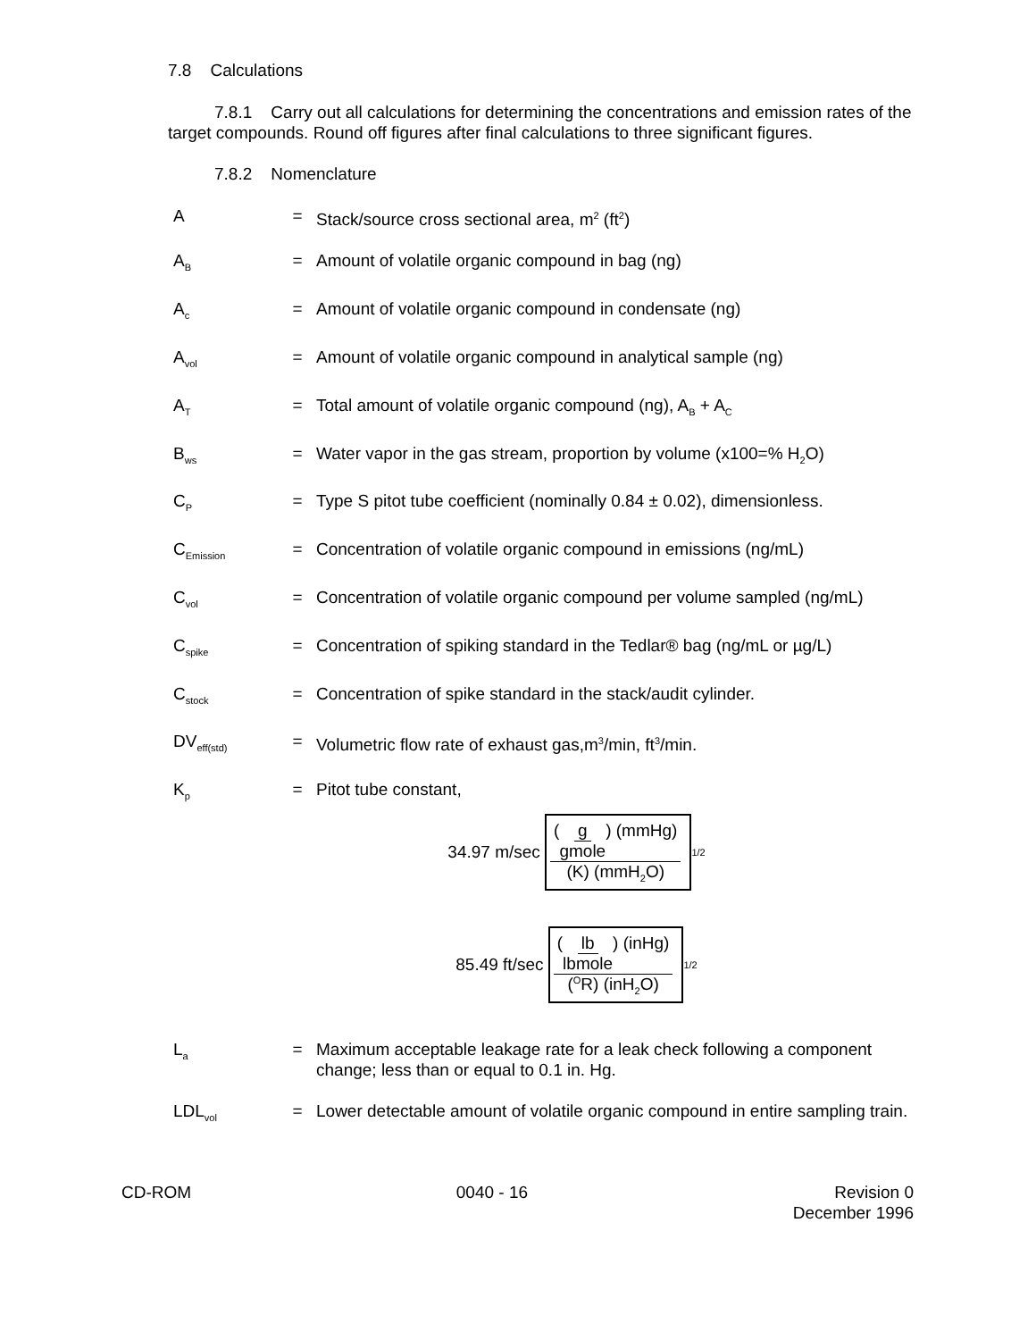7.8 Calculations
7.8.1 Carry out all calculations for determining the concentrations and emission rates of the target compounds. Round off figures after final calculations to three significant figures.
7.8.2 Nomenclature
A = Stack/source cross sectional area, m<sup>2</sup> (ft<sup>2</sup>)
A<sub>B</sub> = Amount of volatile organic compound in bag (ng)
A<sub>c</sub> = Amount of volatile organic compound in condensate (ng)
A<sub>vol</sub> = Amount of volatile organic compound in analytical sample (ng)
A<sub>T</sub> = Total amount of volatile organic compound (ng), A<sub>B</sub> + A<sub>C</sub>
B<sub>ws</sub> = Water vapor in the gas stream, proportion by volume (x100=% H<sub>2</sub>O)
C<sub>P</sub> = Type S pitot tube coefficient (nominally 0.84 ± 0.02), dimensionless.
C<sub>Emission</sub> = Concentration of volatile organic compound in emissions (ng/mL)
C<sub>vol</sub> = Concentration of volatile organic compound per volume sampled (ng/mL)
C<sub>spike</sub> = Concentration of spiking standard in the Tedlar® bag (ng/mL or µg/L)
C<sub>stock</sub> = Concentration of spike standard in the stack/audit cylinder.
DV<sub>eff(std)</sub> = Volumetric flow rate of exhaust gas,m<sup>3</sup>/min, ft<sup>3</sup>/min.
K<sub>p</sub> = Pitot tube constant,
34.97 m/sec (g gmole) (mmHg) (K) (mmH<sub>2</sub>O)<sup>1/2</sup>
85.49 ft/sec (lb lbmole) (inHg) (<sup>O</sup>R) (inH<sub>2</sub>O)<sup>1/2</sup>
L<sub>a</sub> = Maximum acceptable leakage rate for a leak check following a component change; less than or equal to 0.1 in. Hg.
LDL<sub>vol</sub> = Lower detectable amount of volatile organic compound in entire sampling train.
CD-ROM 0040 - 16 Revision 0
December 1996